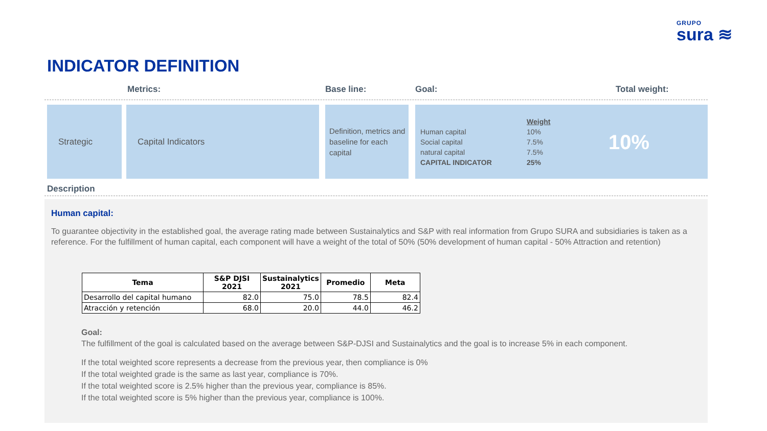GRUPO
sura ≋
INDICATOR DEFINITION
Metrics: Base line: Goal: Total weight:
Strategic Capital Indicators
Definition, metrics and baseline for each capital
Human capital
Social capital
natural capital
CAPITAL INDICATOR
Weight
10%
7.5%
7.5%
25%
10%
Description
Human capital:
To guarantee objectivity in the established goal, the average rating made between Sustainalytics and S&P with real information from Grupo SURA and subsidiaries is taken as a reference. For the fulfillment of human capital, each component will have a weight of the total of 50% (50% development of human capital - 50% Attraction and retention)
| Tema | S&P DJSI 2021 | Sustainalytics 2021 | Promedio | Meta |
| --- | --- | --- | --- | --- |
| Desarrollo del capital humano | 82.0 | 75.0 | 78.5 | 82.4 |
| Atracción y retención | 68.0 | 20.0 | 44.0 | 46.2 |
Goal:
The fulfillment of the goal is calculated based on the average between S&P-DJSI and Sustainalytics and the goal is to increase 5% in each component.
If the total weighted score represents a decrease from the previous year, then compliance is 0%
If the total weighted grade is the same as last year, compliance is 70%.
If the total weighted score is 2.5% higher than the previous year, compliance is 85%.
If the total weighted score is 5% higher than the previous year, compliance is 100%.